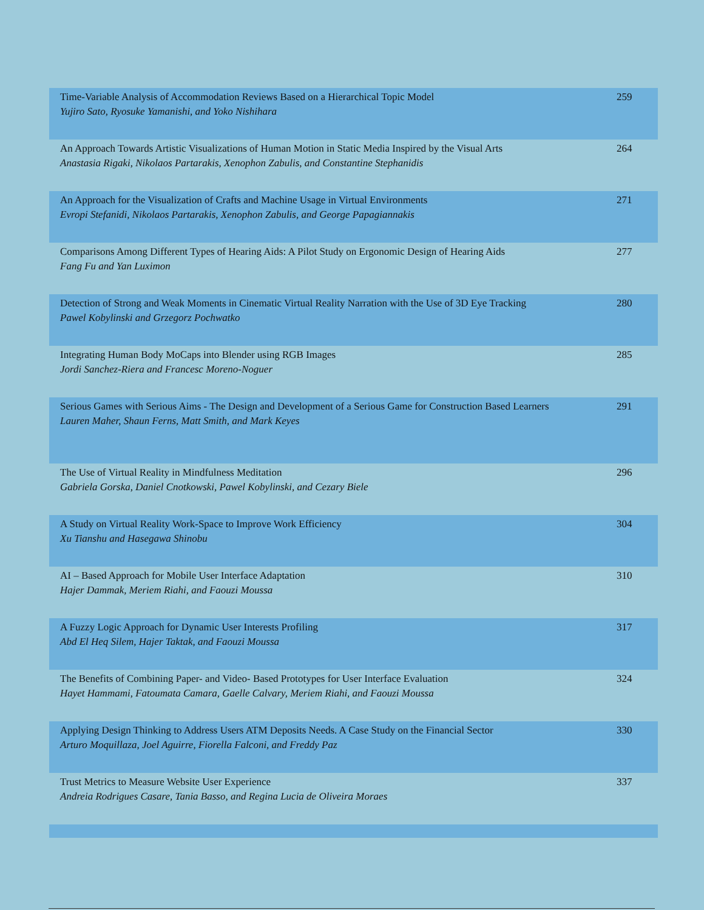| Time-Variable Analysis of Accommodation Reviews Based on a Hierarchical Topic Model Yujiro Sato, Ryosuke Yamanishi, and Yoko Nishihara | 259 |
| An Approach Towards Artistic Visualizations of Human Motion in Static Media Inspired by the Visual Arts Anastasia Rigaki, Nikolaos Partarakis, Xenophon Zabulis, and Constantine Stephanidis | 264 |
| An Approach for the Visualization of Crafts and Machine Usage in Virtual Environments Evropi Stefanidi, Nikolaos Partarakis, Xenophon Zabulis, and George Papagiannakis | 271 |
| Comparisons Among Different Types of Hearing Aids: A Pilot Study on Ergonomic Design of Hearing Aids Fang Fu and Yan Luximon | 277 |
| Detection of Strong and Weak Moments in Cinematic Virtual Reality Narration with the Use of 3D Eye Tracking Pawel Kobylinski and Grzegorz Pochwatko | 280 |
| Integrating Human Body MoCaps into Blender using RGB Images Jordi Sanchez-Riera and Francesc Moreno-Noguer | 285 |
| Serious Games with Serious Aims - The Design and Development of a Serious Game for Construction Based Learners Lauren Maher, Shaun Ferns, Matt Smith, and Mark Keyes | 291 |
| The Use of Virtual Reality in Mindfulness Meditation Gabriela Gorska, Daniel Cnotkowski, Pawel Kobylinski, and Cezary Biele | 296 |
| A Study on Virtual Reality Work-Space to Improve Work Efficiency Xu Tianshu and Hasegawa Shinobu | 304 |
| AI – Based Approach for Mobile User Interface Adaptation Hajer Dammak, Meriem Riahi, and Faouzi Moussa | 310 |
| A Fuzzy Logic Approach for Dynamic User Interests Profiling Abd El Heq Silem, Hajer Taktak, and Faouzi Moussa | 317 |
| The Benefits of Combining Paper- and Video- Based Prototypes for User Interface Evaluation Hayet Hammami, Fatoumata Camara, Gaelle Calvary, Meriem Riahi, and Faouzi Moussa | 324 |
| Applying Design Thinking to Address Users ATM Deposits Needs. A Case Study on the Financial Sector Arturo Moquillaza, Joel Aguirre, Fiorella Falconi, and Freddy Paz | 330 |
| Trust Metrics to Measure Website User Experience Andreia Rodrigues Casare, Tania Basso, and Regina Lucia de Oliveira Moraes | 337 |